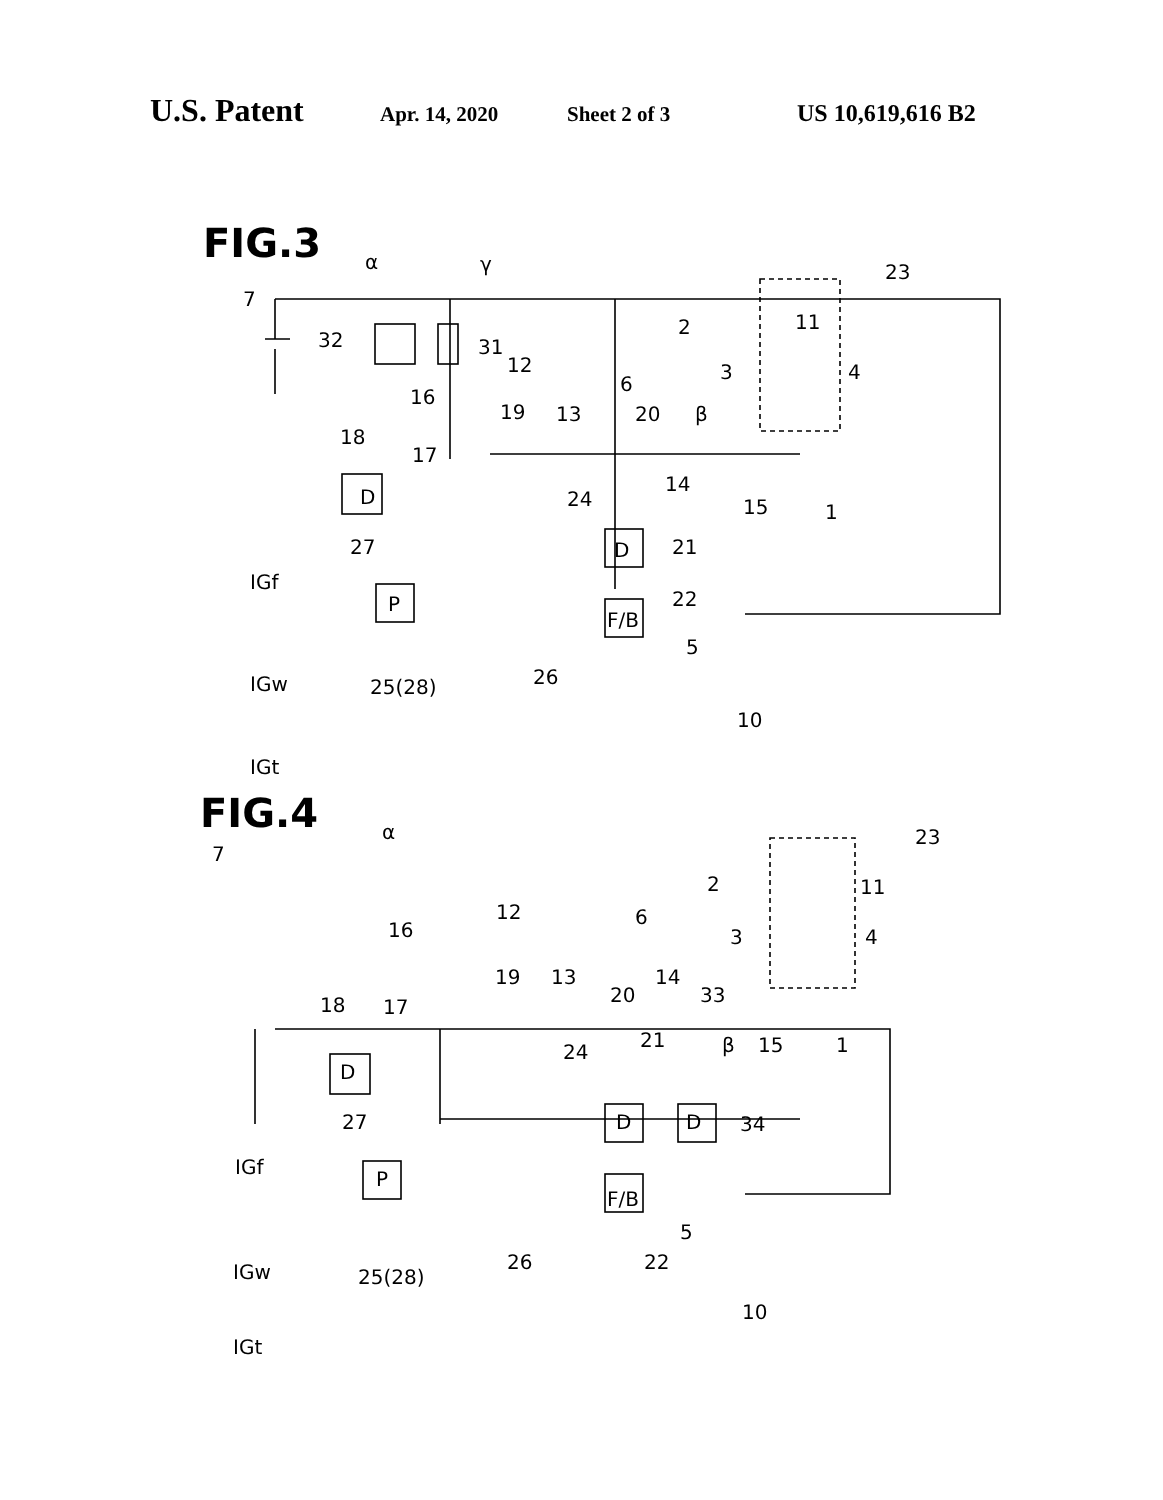U.S. Patent Apr. 14, 2020 Sheet 2 of 3 US 10,619,616 B2
FIG.3
α
γ
7
23
32
31
12
2
11
3
4
16
19
13
6
20
β
18
17
D
14
24
15
1
27
D
21
IGf
P
F/B
22
5
IGw
25(28)
26
10
IGt
FIG.4
α
7
23
2
11
12
6
16
3
4
19
13
14
20
33
18
17
21
β
15
1
D
24
27
D
D
34
IGf
P
F/B
5
26
22
IGw
25(28)
10
IGt